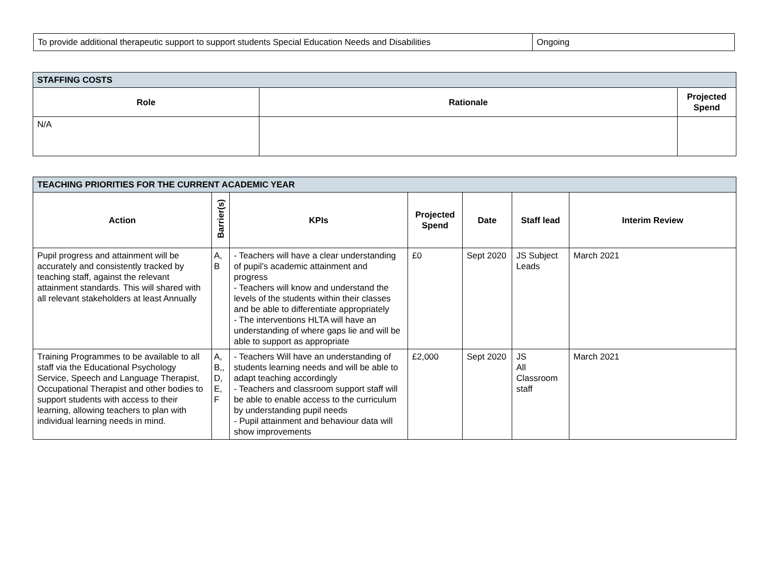| To provide additional therapeutic support to support students Special Education Needs and Disabilities | Ongoing |
| STAFFING COSTS | | |
| Role | Rationale | Projected Spend |
| N/A | | |
| TEACHING PRIORITIES FOR THE CURRENT ACADEMIC YEAR | | | | | | |
| Action | Barrier(s) | KPIs | Projected Spend | Date | Staff lead | Interim Review |
| Pupil progress and attainment will be accurately and consistently tracked by teaching staff, against the relevant attainment standards. This will shared with all relevant stakeholders at least Annually | A, B | - Teachers will have a clear understanding of pupil’s academic attainment and progress - Teachers will know and understand the levels of the students within their classes and be able to differentiate appropriately - The interventions HLTA will have an understanding of where gaps lie and will be able to support as appropriate | £0 | Sept 2020 | JS Subject Leads | March 2021 |
| Training Programmes to be available to all staff via the Educational Psychology Service, Speech and Language Therapist, Occupational Therapist and other bodies to support students with access to their learning, allowing teachers to plan with individual learning needs in mind. | A, B,, D, E, F | - Teachers Will have an understanding of students learning needs and will be able to adapt teaching accordingly - Teachers and classroom support staff will be able to enable access to the curriculum by understanding pupil needs - Pupil attainment and behaviour data will show improvements | £2,000 | Sept 2020 | JS All Classroom staff | March 2021 |